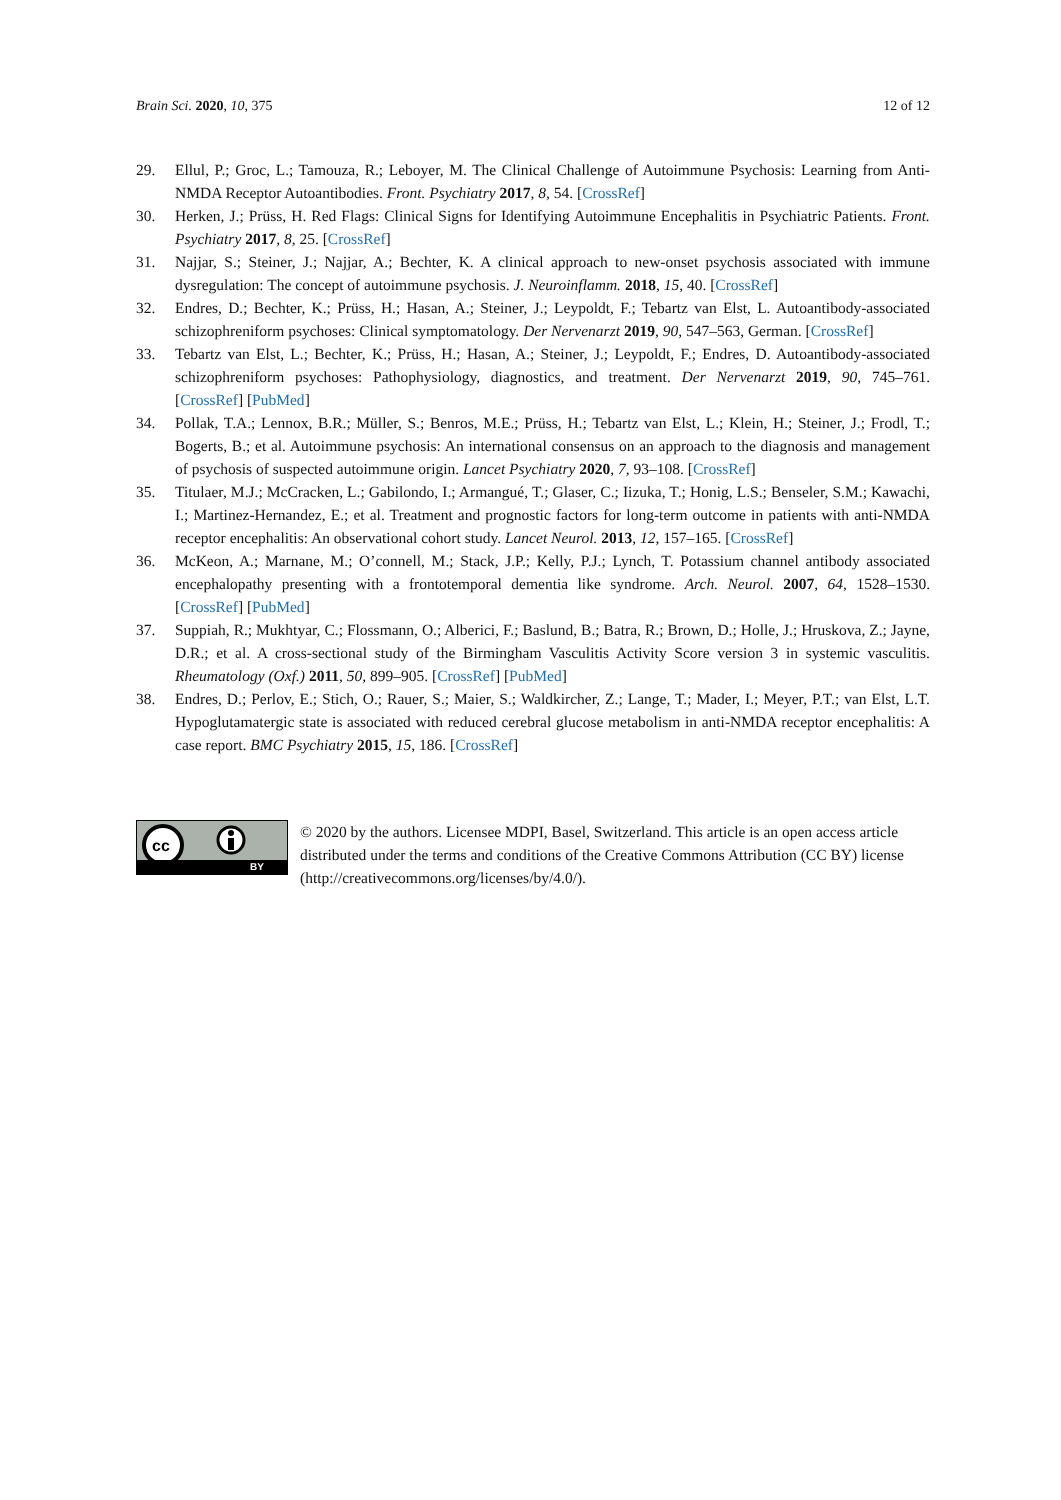Brain Sci. 2020, 10, 375 12 of 12
29. Ellul, P.; Groc, L.; Tamouza, R.; Leboyer, M. The Clinical Challenge of Autoimmune Psychosis: Learning from Anti-NMDA Receptor Autoantibodies. Front. Psychiatry 2017, 8, 54. [CrossRef]
30. Herken, J.; Prüss, H. Red Flags: Clinical Signs for Identifying Autoimmune Encephalitis in Psychiatric Patients. Front. Psychiatry 2017, 8, 25. [CrossRef]
31. Najjar, S.; Steiner, J.; Najjar, A.; Bechter, K. A clinical approach to new-onset psychosis associated with immune dysregulation: The concept of autoimmune psychosis. J. Neuroinflamm. 2018, 15, 40. [CrossRef]
32. Endres, D.; Bechter, K.; Prüss, H.; Hasan, A.; Steiner, J.; Leypoldt, F.; Tebartz van Elst, L. Autoantibody-associated schizophreniform psychoses: Clinical symptomatology. Der Nervenarzt 2019, 90, 547–563, German. [CrossRef]
33. Tebartz van Elst, L.; Bechter, K.; Prüss, H.; Hasan, A.; Steiner, J.; Leypoldt, F.; Endres, D. Autoantibody-associated schizophreniform psychoses: Pathophysiology, diagnostics, and treatment. Der Nervenarzt 2019, 90, 745–761. [CrossRef] [PubMed]
34. Pollak, T.A.; Lennox, B.R.; Müller, S.; Benros, M.E.; Prüss, H.; Tebartz van Elst, L.; Klein, H.; Steiner, J.; Frodl, T.; Bogerts, B.; et al. Autoimmune psychosis: An international consensus on an approach to the diagnosis and management of psychosis of suspected autoimmune origin. Lancet Psychiatry 2020, 7, 93–108. [CrossRef]
35. Titulaer, M.J.; McCracken, L.; Gabilondo, I.; Armangué, T.; Glaser, C.; Iizuka, T.; Honig, L.S.; Benseler, S.M.; Kawachi, I.; Martinez-Hernandez, E.; et al. Treatment and prognostic factors for long-term outcome in patients with anti-NMDA receptor encephalitis: An observational cohort study. Lancet Neurol. 2013, 12, 157–165. [CrossRef]
36. McKeon, A.; Marnane, M.; O’connell, M.; Stack, J.P.; Kelly, P.J.; Lynch, T. Potassium channel antibody associated encephalopathy presenting with a frontotemporal dementia like syndrome. Arch. Neurol. 2007, 64, 1528–1530. [CrossRef] [PubMed]
37. Suppiah, R.; Mukhtyar, C.; Flossmann, O.; Alberici, F.; Baslund, B.; Batra, R.; Brown, D.; Holle, J.; Hruskova, Z.; Jayne, D.R.; et al. A cross-sectional study of the Birmingham Vasculitis Activity Score version 3 in systemic vasculitis. Rheumatology (Oxf.) 2011, 50, 899–905. [CrossRef] [PubMed]
38. Endres, D.; Perlov, E.; Stich, O.; Rauer, S.; Maier, S.; Waldkircher, Z.; Lange, T.; Mader, I.; Meyer, P.T.; van Elst, L.T. Hypoglutamatergic state is associated with reduced cerebral glucose metabolism in anti-NMDA receptor encephalitis: A case report. BMC Psychiatry 2015, 15, 186. [CrossRef]
cc
BY
© 2020 by the authors. Licensee MDPI, Basel, Switzerland. This article is an open access article distributed under the terms and conditions of the Creative Commons Attribution (CC BY) license (http://creativecommons.org/licenses/by/4.0/).